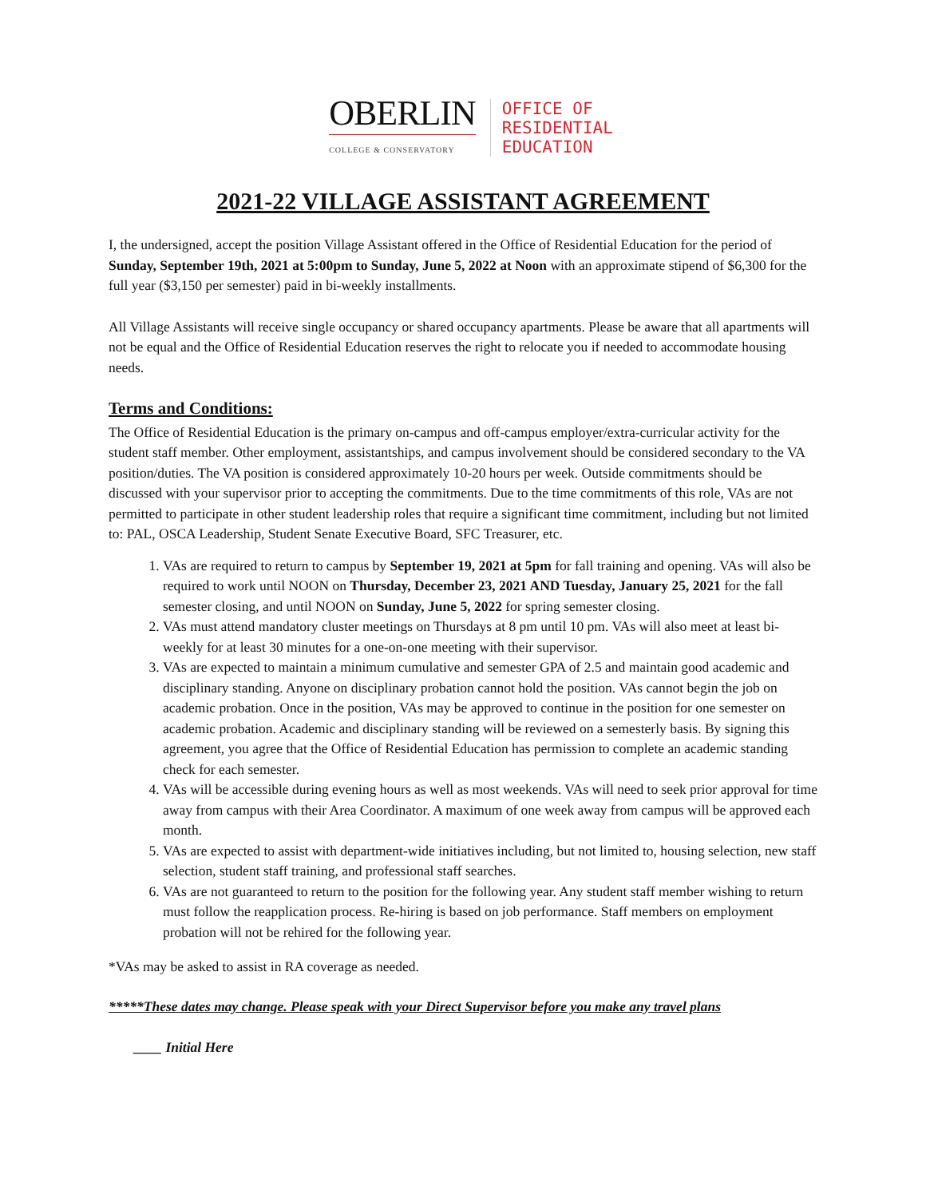OBERLIN
COLLEGE & CONSERVATORY
OFFICE OF
RESIDENTIAL
EDUCATION
2021-22 VILLAGE ASSISTANT AGREEMENT
I, the undersigned, accept the position Village Assistant offered in the Office of Residential Education for the period of Sunday, September 19th, 2021 at 5:00pm to Sunday, June 5, 2022 at Noon with an approximate stipend of $6,300 for the full year ($3,150 per semester) paid in bi-weekly installments.
All Village Assistants will receive single occupancy or shared occupancy apartments. Please be aware that all apartments will not be equal and the Office of Residential Education reserves the right to relocate you if needed to accommodate housing needs.
Terms and Conditions:
The Office of Residential Education is the primary on-campus and off-campus employer/extra-curricular activity for the student staff member. Other employment, assistantships, and campus involvement should be considered secondary to the VA position/duties. The VA position is considered approximately 10-20 hours per week. Outside commitments should be discussed with your supervisor prior to accepting the commitments. Due to the time commitments of this role, VAs are not permitted to participate in other student leadership roles that require a significant time commitment, including but not limited to: PAL, OSCA Leadership, Student Senate Executive Board, SFC Treasurer, etc.
1. VAs are required to return to campus by September 19, 2021 at 5pm for fall training and opening. VAs will also be required to work until NOON on Thursday, December 23, 2021 AND Tuesday, January 25, 2021 for the fall semester closing, and until NOON on Sunday, June 5, 2022 for spring semester closing.
2. VAs must attend mandatory cluster meetings on Thursdays at 8 pm until 10 pm. VAs will also meet at least bi-weekly for at least 30 minutes for a one-on-one meeting with their supervisor.
3. VAs are expected to maintain a minimum cumulative and semester GPA of 2.5 and maintain good academic and disciplinary standing. Anyone on disciplinary probation cannot hold the position. VAs cannot begin the job on academic probation. Once in the position, VAs may be approved to continue in the position for one semester on academic probation. Academic and disciplinary standing will be reviewed on a semesterly basis. By signing this agreement, you agree that the Office of Residential Education has permission to complete an academic standing check for each semester.
4. VAs will be accessible during evening hours as well as most weekends. VAs will need to seek prior approval for time away from campus with their Area Coordinator. A maximum of one week away from campus will be approved each month.
5. VAs are expected to assist with department-wide initiatives including, but not limited to, housing selection, new staff selection, student staff training, and professional staff searches.
6. VAs are not guaranteed to return to the position for the following year. Any student staff member wishing to return must follow the reapplication process. Re-hiring is based on job performance. Staff members on employment probation will not be rehired for the following year.
*VAs may be asked to assist in RA coverage as needed.
*****These dates may change. Please speak with your Direct Supervisor before you make any travel plans
____ Initial Here